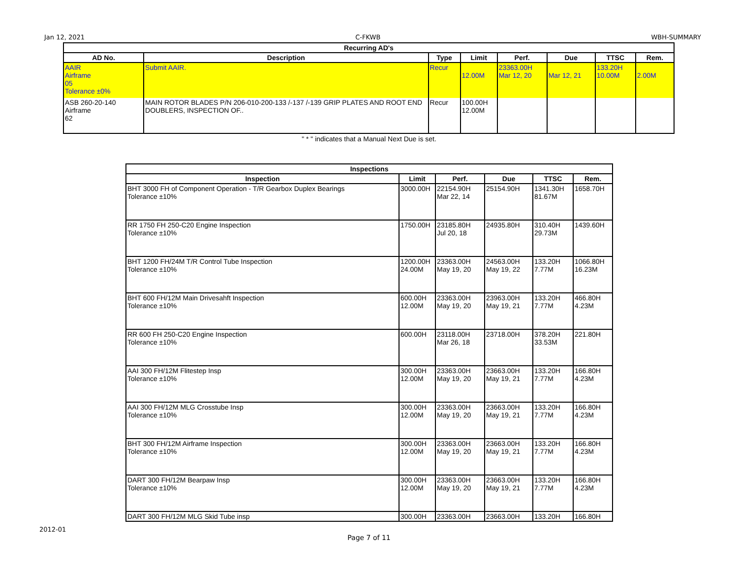Jan 12, 2021 C-FKWB WBH-SUMMARY
| Recurring AD's | | | | | | | |
| --- | --- | --- | --- | --- | --- | --- | --- |
| AD No. | Description | Type | Limit | Perf. | Due | TTSC | Rem. |
| AAIR Airframe 05 Tolerance ±0% | Submit AAIR. | Recur | 12.00M | 23363.00H Mar 12, 20 | Mar 12, 21 | 133.20H 10.00M | 2.00M |
| ASB 260-20-140 Airframe 62 | MAIN ROTOR BLADES P/N 206-010-200-133 /-137 /-139 GRIP PLATES AND ROOT END DOUBLERS, INSPECTION OF.. | Recur | 100.00H 12.00M | | | | |
" * " indicates that a Manual Next Due is set.
| Inspections | | | | | |
| --- | --- | --- | --- | --- | --- |
| Inspection | Limit | Perf. | Due | TTSC | Rem. |
| BHT 3000 FH of Component Operation - T/R Gearbox Duplex Bearings Tolerance ±10% | 3000.00H | 22154.90H Mar 22, 14 | 25154.90H | 1341.30H 81.67M | 1658.70H |
| RR 1750 FH 250-C20 Engine Inspection Tolerance ±10% | 1750.00H | 23185.80H Jul 20, 18 | 24935.80H | 310.40H 29.73M | 1439.60H |
| BHT 1200 FH/24M T/R Control Tube Inspection Tolerance ±10% | 1200.00H 24.00M | 23363.00H May 19, 20 | 24563.00H May 19, 22 | 133.20H 7.77M | 1066.80H 16.23M |
| BHT 600 FH/12M Main Drivesahft Inspection Tolerance ±10% | 600.00H 12.00M | 23363.00H May 19, 20 | 23963.00H May 19, 21 | 133.20H 7.77M | 466.80H 4.23M |
| RR 600 FH 250-C20 Engine Inspection Tolerance ±10% | 600.00H | 23118.00H Mar 26, 18 | 23718.00H | 378.20H 33.53M | 221.80H |
| AAI 300 FH/12M Flitestep Insp Tolerance ±10% | 300.00H 12.00M | 23363.00H May 19, 20 | 23663.00H May 19, 21 | 133.20H 7.77M | 166.80H 4.23M |
| AAI 300 FH/12M MLG Crosstube Insp Tolerance ±10% | 300.00H 12.00M | 23363.00H May 19, 20 | 23663.00H May 19, 21 | 133.20H 7.77M | 166.80H 4.23M |
| BHT 300 FH/12M Airframe Inspection Tolerance ±10% | 300.00H 12.00M | 23363.00H May 19, 20 | 23663.00H May 19, 21 | 133.20H 7.77M | 166.80H 4.23M |
| DART 300 FH/12M Bearpaw Insp Tolerance ±10% | 300.00H 12.00M | 23363.00H May 19, 20 | 23663.00H May 19, 21 | 133.20H 7.77M | 166.80H 4.23M |
| DART 300 FH/12M MLG Skid Tube insp | 300.00H | 23363.00H | 23663.00H | 133.20H | 166.80H |
2012-01
Page 7 of 11